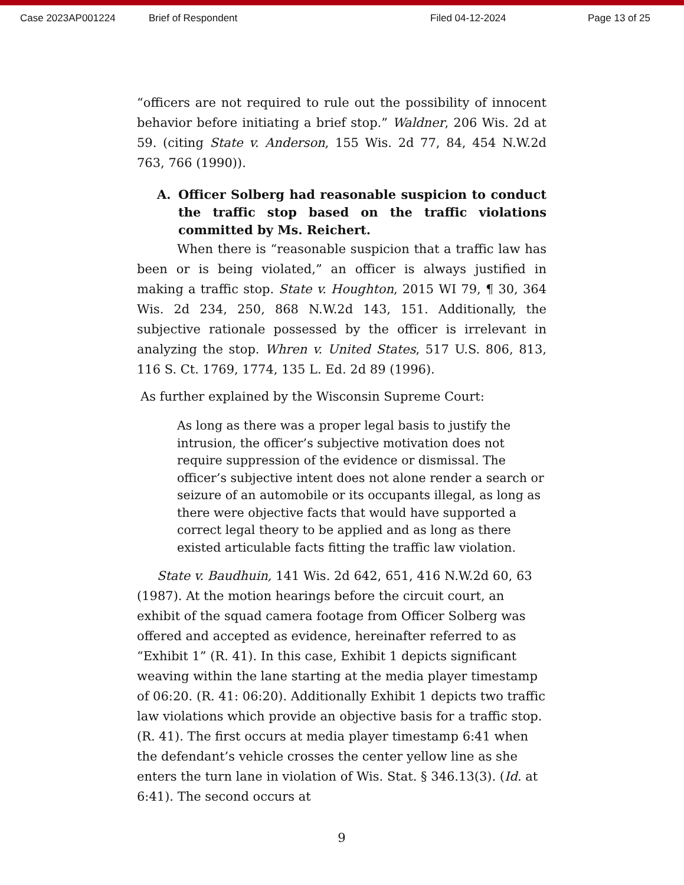Case 2023AP001224 Brief of Respondent Filed 04-12-2024 Page 13 of 25
“officers are not required to rule out the possibility of innocent behavior before initiating a brief stop.” Waldner, 206 Wis. 2d at 59. (citing State v. Anderson, 155 Wis. 2d 77, 84, 454 N.W.2d 763, 766 (1990)).
A. Officer Solberg had reasonable suspicion to conduct the traffic stop based on the traffic violations committed by Ms. Reichert.
When there is “reasonable suspicion that a traffic law has been or is being violated,” an officer is always justified in making a traffic stop. State v. Houghton, 2015 WI 79, ¶ 30, 364 Wis. 2d 234, 250, 868 N.W.2d 143, 151. Additionally, the subjective rationale possessed by the officer is irrelevant in analyzing the stop. Whren v. United States, 517 U.S. 806, 813, 116 S. Ct. 1769, 1774, 135 L. Ed. 2d 89 (1996).
As further explained by the Wisconsin Supreme Court:
As long as there was a proper legal basis to justify the intrusion, the officer’s subjective motivation does not require suppression of the evidence or dismissal. The officer’s subjective intent does not alone render a search or seizure of an automobile or its occupants illegal, as long as there were objective facts that would have supported a correct legal theory to be applied and as long as there existed articulable facts fitting the traffic law violation.
State v. Baudhuin, 141 Wis. 2d 642, 651, 416 N.W.2d 60, 63 (1987). At the motion hearings before the circuit court, an exhibit of the squad camera footage from Officer Solberg was offered and accepted as evidence, hereinafter referred to as “Exhibit 1” (R. 41). In this case, Exhibit 1 depicts significant weaving within the lane starting at the media player timestamp of 06:20. (R. 41: 06:20). Additionally Exhibit 1 depicts two traffic law violations which provide an objective basis for a traffic stop. (R. 41). The first occurs at media player timestamp 6:41 when the defendant’s vehicle crosses the center yellow line as she enters the turn lane in violation of Wis. Stat. § 346.13(3). (Id. at 6:41). The second occurs at
9